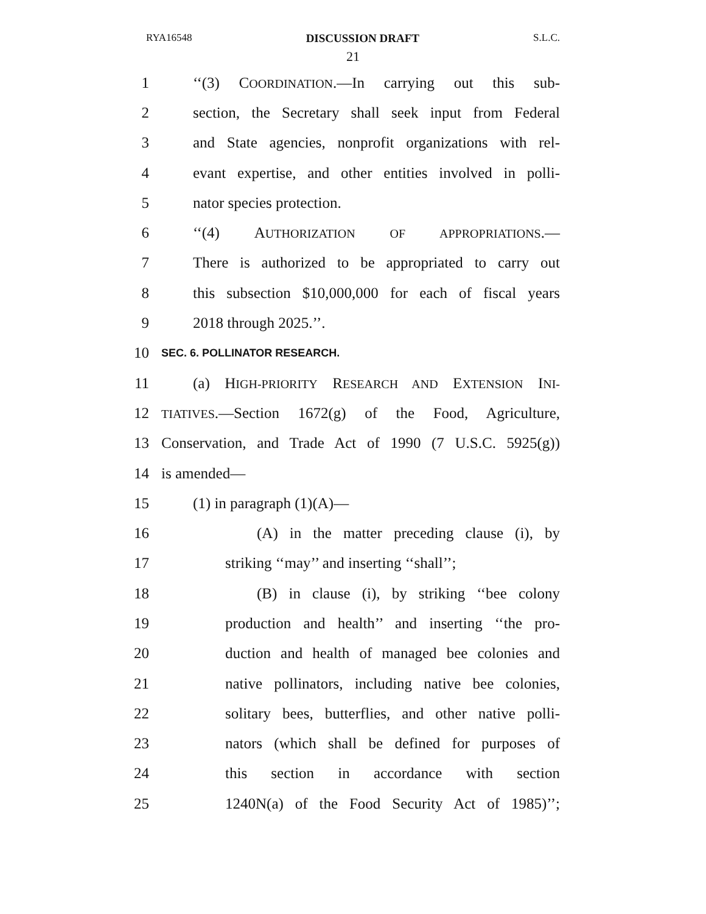RYA16548 DISCUSSION DRAFT S.L.C.
21
1 ‘‘(3) COORDINATION.—In carrying out this sub-
2 section, the Secretary shall seek input from Federal
3 and State agencies, nonprofit organizations with rel-
4 evant expertise, and other entities involved in polli-
5 nator species protection.
6 ‘‘(4) AUTHORIZATION OF APPROPRIATIONS.—
7 There is authorized to be appropriated to carry out
8 this subsection $10,000,000 for each of fiscal years
9 2018 through 2025.’’.
10 SEC. 6. POLLINATOR RESEARCH.
11 (a) HIGH-PRIORITY RESEARCH AND EXTENSION INI-
12 TIATIVES.—Section 1672(g) of the Food, Agriculture,
13 Conservation, and Trade Act of 1990 (7 U.S.C. 5925(g))
14 is amended—
15 (1) in paragraph (1)(A)—
16 (A) in the matter preceding clause (i), by
17 striking ‘‘may’’ and inserting ‘‘shall’’;
18 (B) in clause (i), by striking ‘‘bee colony
19 production and health’’ and inserting ‘‘the pro-
20 duction and health of managed bee colonies and
21 native pollinators, including native bee colonies,
22 solitary bees, butterflies, and other native polli-
23 nators (which shall be defined for purposes of
24 this section in accordance with section
25 1240N(a) of the Food Security Act of 1985)’’;